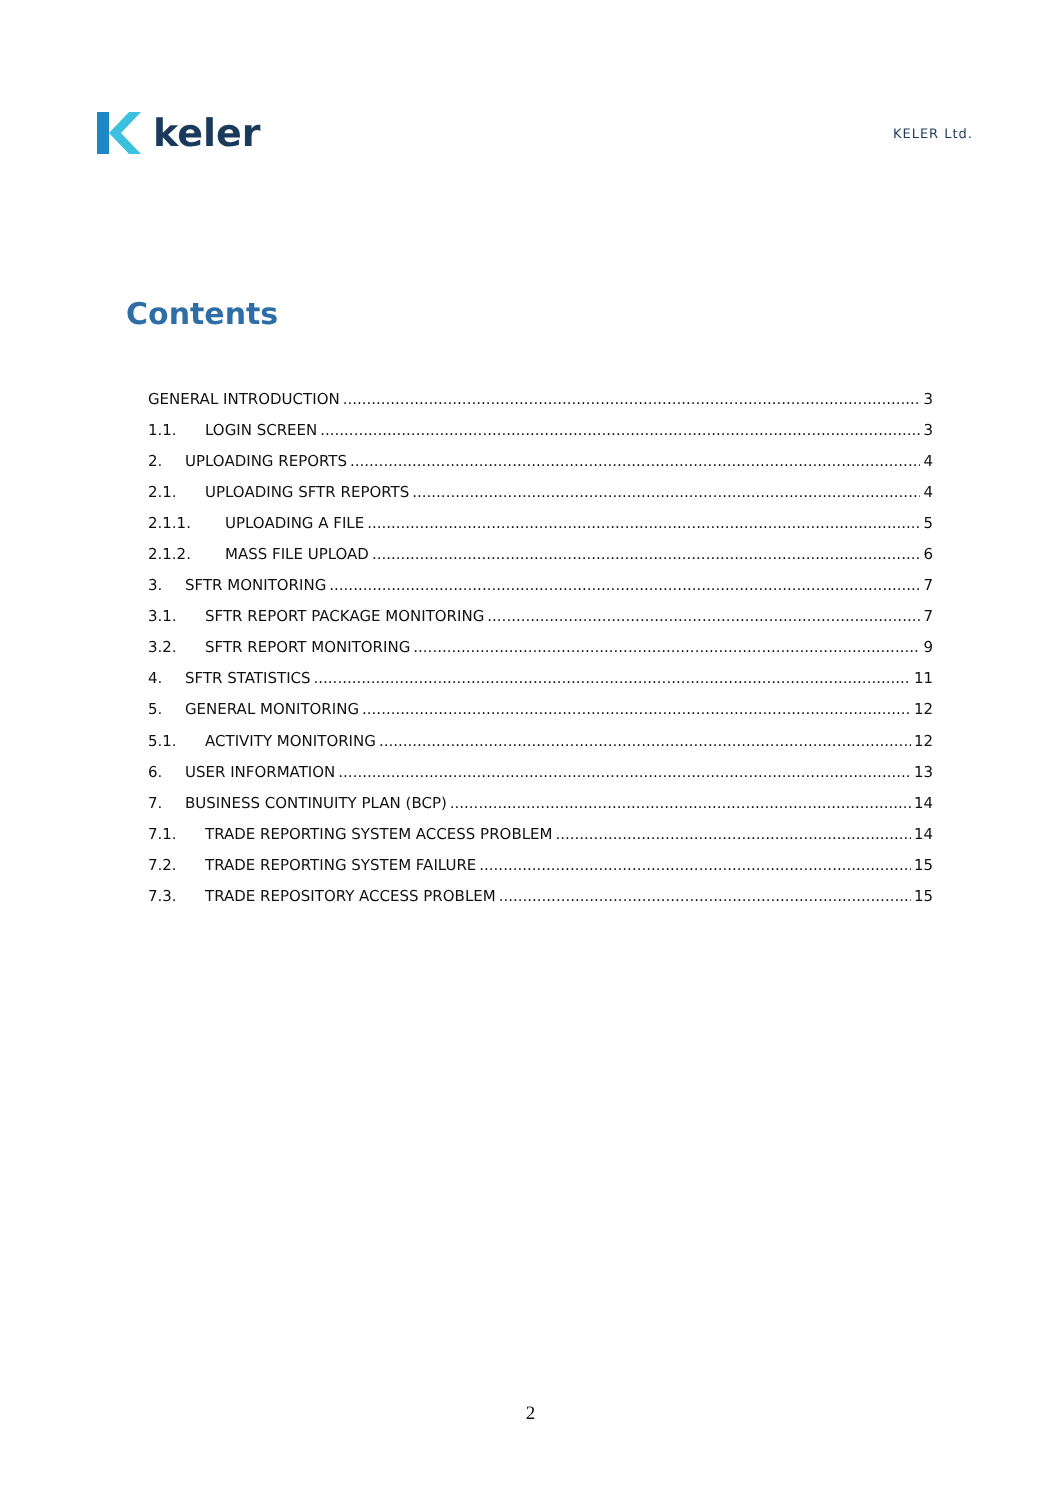keler
KELER Ltd.
Contents
GENERAL INTRODUCTION 3
1.1. LOGIN SCREEN 3
2. UPLOADING REPORTS 4
2.1. UPLOADING SFTR REPORTS 4
2.1.1. UPLOADING A FILE 5
2.1.2. MASS FILE UPLOAD 6
3. SFTR MONITORING 7
3.1. SFTR REPORT PACKAGE MONITORING 7
3.2. SFTR REPORT MONITORING 9
4. SFTR STATISTICS 11
5. GENERAL MONITORING 12
5.1. ACTIVITY MONITORING 12
6. USER INFORMATION 13
7. BUSINESS CONTINUITY PLAN (BCP) 14
7.1. TRADE REPORTING SYSTEM ACCESS PROBLEM 14
7.2. TRADE REPORTING SYSTEM FAILURE 15
7.3. TRADE REPOSITORY ACCESS PROBLEM 15
2